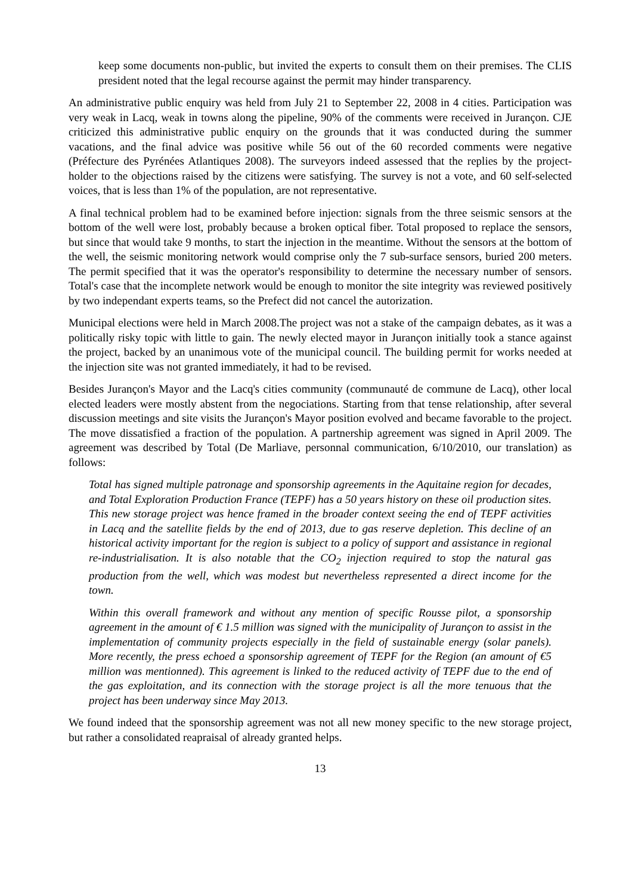keep some documents non-public, but invited the experts to consult them on their premises. The CLIS president noted that the legal recourse against the permit may hinder transparency.
An administrative public enquiry was held from July 21 to September 22, 2008 in 4 cities. Participation was very weak in Lacq, weak in towns along the pipeline, 90% of the comments were received in Jurançon. CJE criticized this administrative public enquiry on the grounds that it was conducted during the summer vacations, and the final advice was positive while 56 out of the 60 recorded comments were negative (Préfecture des Pyrénées Atlantiques 2008). The surveyors indeed assessed that the replies by the project-holder to the objections raised by the citizens were satisfying. The survey is not a vote, and 60 self-selected voices, that is less than 1% of the population, are not representative.
A final technical problem had to be examined before injection: signals from the three seismic sensors at the bottom of the well were lost, probably because a broken optical fiber. Total proposed to replace the sensors, but since that would take 9 months, to start the injection in the meantime. Without the sensors at the bottom of the well, the seismic monitoring network would comprise only the 7 sub-surface sensors, buried 200 meters. The permit specified that it was the operator's responsibility to determine the necessary number of sensors. Total's case that the incomplete network would be enough to monitor the site integrity was reviewed positively by two independant experts teams, so the Prefect did not cancel the autorization.
Municipal elections were held in March 2008.The project was not a stake of the campaign debates, as it was a politically risky topic with little to gain. The newly elected mayor in Jurançon initially took a stance against the project, backed by an unanimous vote of the municipal council. The building permit for works needed at the injection site was not granted immediately, it had to be revised.
Besides Jurançon's Mayor and the Lacq's cities community (communauté de commune de Lacq), other local elected leaders were mostly abstent from the negociations. Starting from that tense relationship, after several discussion meetings and site visits the Jurançon's Mayor position evolved and became favorable to the project. The move dissatisfied a fraction of the population. A partnership agreement was signed in April 2009. The agreement was described by Total (De Marliave, personnal communication, 6/10/2010, our translation) as follows:
Total has signed multiple patronage and sponsorship agreements in the Aquitaine region for decades, and Total Exploration Production France (TEPF) has a 50 years history on these oil production sites. This new storage project was hence framed in the broader context seeing the end of TEPF activities in Lacq and the satellite fields by the end of 2013, due to gas reserve depletion. This decline of an historical activity important for the region is subject to a policy of support and assistance in regional re-industrialisation. It is also notable that the CO<sub>2</sub> injection required to stop the natural gas production from the well, which was modest but nevertheless represented a direct income for the town.
Within this overall framework and without any mention of specific Rousse pilot, a sponsorship agreement in the amount of € 1.5 million was signed with the municipality of Jurançon to assist in the implementation of community projects especially in the field of sustainable energy (solar panels). More recently, the press echoed a sponsorship agreement of TEPF for the Region (an amount of €5 million was mentionned). This agreement is linked to the reduced activity of TEPF due to the end of the gas exploitation, and its connection with the storage project is all the more tenuous that the project has been underway since May 2013.
We found indeed that the sponsorship agreement was not all new money specific to the new storage project, but rather a consolidated reapraisal of already granted helps.
13